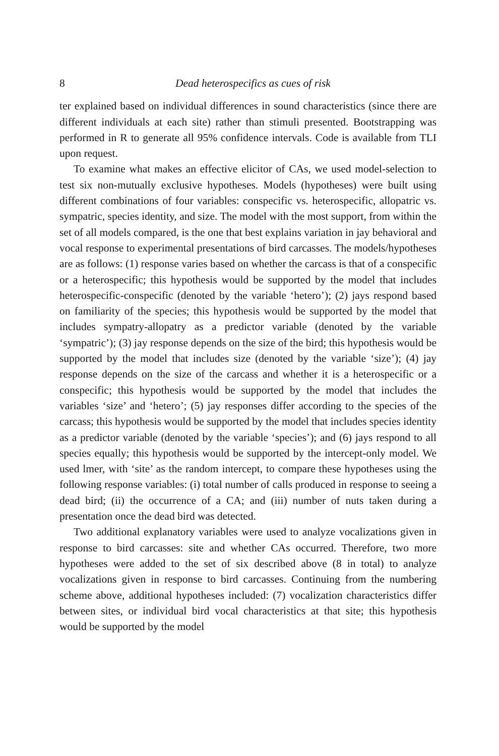8 Dead heterospecifics as cues of risk
ter explained based on individual differences in sound characteristics (since there are different individuals at each site) rather than stimuli presented. Bootstrapping was performed in R to generate all 95% confidence intervals. Code is available from TLI upon request.
To examine what makes an effective elicitor of CAs, we used model-selection to test six non-mutually exclusive hypotheses. Models (hypotheses) were built using different combinations of four variables: conspecific vs. heterospecific, allopatric vs. sympatric, species identity, and size. The model with the most support, from within the set of all models compared, is the one that best explains variation in jay behavioral and vocal response to experimental presentations of bird carcasses. The models/hypotheses are as follows: (1) response varies based on whether the carcass is that of a conspecific or a heterospecific; this hypothesis would be supported by the model that includes heterospecific-conspecific (denoted by the variable ‘hetero’); (2) jays respond based on familiarity of the species; this hypothesis would be supported by the model that includes sympatry-allopatry as a predictor variable (denoted by the variable ‘sympatric’); (3) jay response depends on the size of the bird; this hypothesis would be supported by the model that includes size (denoted by the variable ‘size’); (4) jay response depends on the size of the carcass and whether it is a heterospecific or a conspecific; this hypothesis would be supported by the model that includes the variables ‘size’ and ‘hetero’; (5) jay responses differ according to the species of the carcass; this hypothesis would be supported by the model that includes species identity as a predictor variable (denoted by the variable ‘species’); and (6) jays respond to all species equally; this hypothesis would be supported by the intercept-only model. We used lmer, with ‘site’ as the random intercept, to compare these hypotheses using the following response variables: (i) total number of calls produced in response to seeing a dead bird; (ii) the occurrence of a CA; and (iii) number of nuts taken during a presentation once the dead bird was detected.
Two additional explanatory variables were used to analyze vocalizations given in response to bird carcasses: site and whether CAs occurred. Therefore, two more hypotheses were added to the set of six described above (8 in total) to analyze vocalizations given in response to bird carcasses. Continuing from the numbering scheme above, additional hypotheses included: (7) vocalization characteristics differ between sites, or individual bird vocal characteristics at that site; this hypothesis would be supported by the model